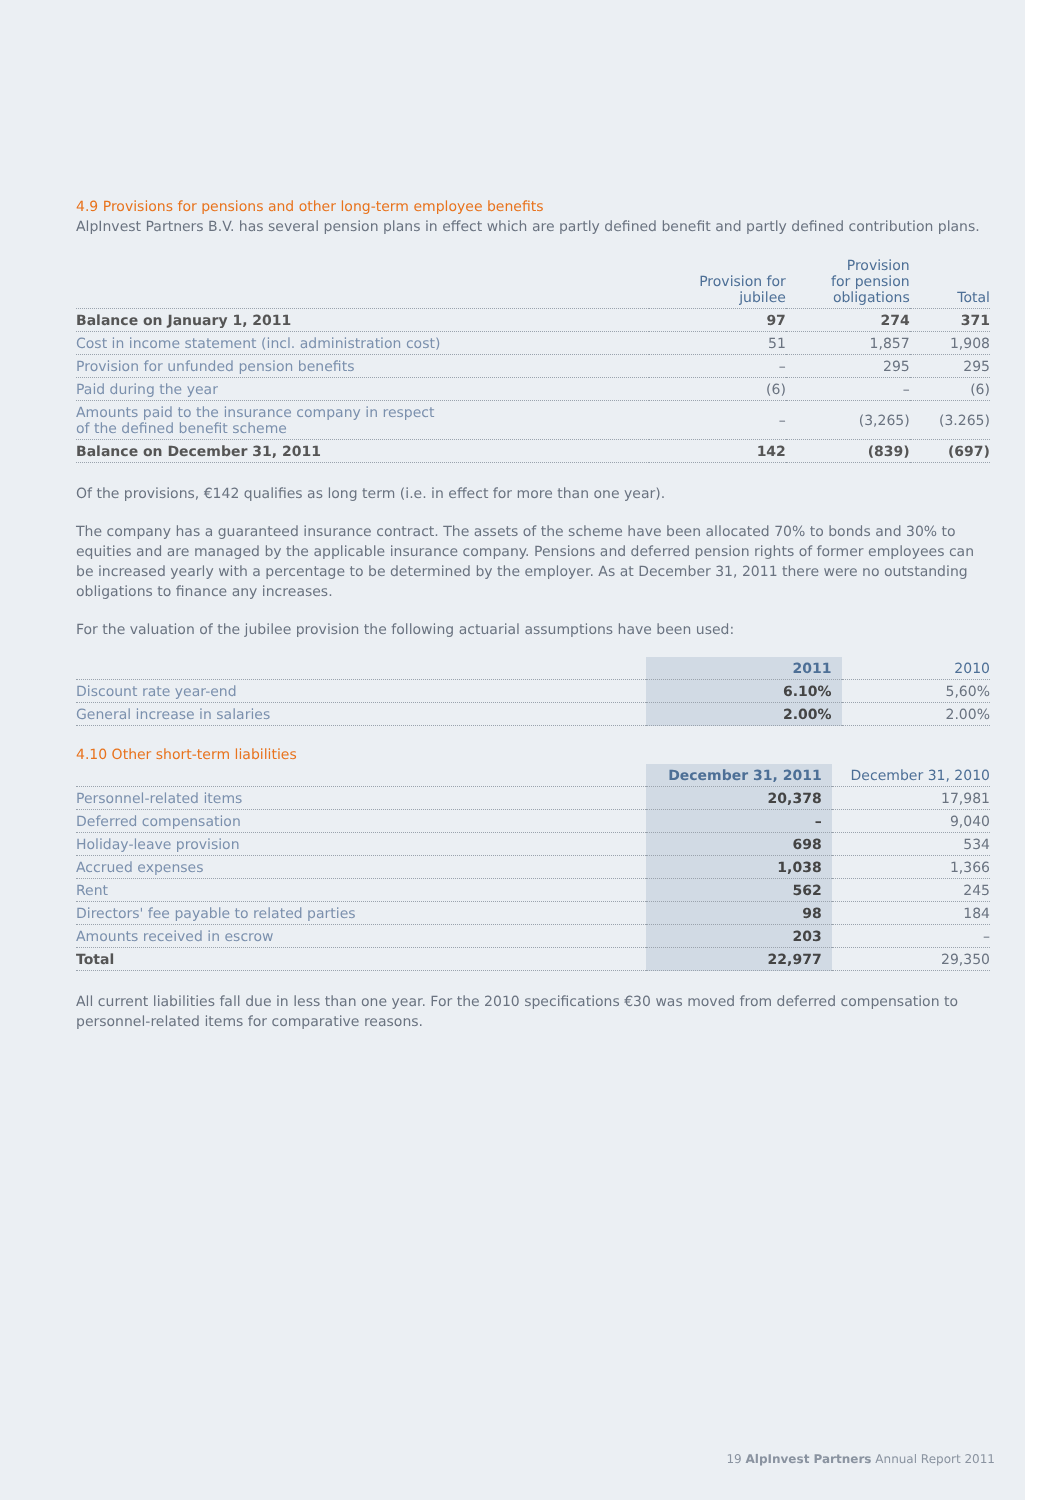4.9 Provisions for pensions and other long-term employee benefits
AlpInvest Partners B.V. has several pension plans in effect which are partly defined benefit and partly defined contribution plans.
| | Provision for jubilee | Provision for pension obligations | Total |
| --- | --- | --- | --- |
| Balance on January 1, 2011 | 97 | 274 | 371 |
| Cost in income statement (incl. administration cost) | 51 | 1,857 | 1,908 |
| Provision for unfunded pension benefits | – | 295 | 295 |
| Paid during the year | (6) | – | (6) |
| Amounts paid to the insurance company in respect of the defined benefit scheme | – | (3,265) | (3.265) |
| Balance on December 31, 2011 | 142 | (839) | (697) |
Of the provisions, €142 qualifies as long term (i.e. in effect for more than one year).
The company has a guaranteed insurance contract. The assets of the scheme have been allocated 70% to bonds and 30% to equities and are managed by the applicable insurance company. Pensions and deferred pension rights of former employees can be increased yearly with a percentage to be determined by the employer. As at December 31, 2011 there were no outstanding obligations to finance any increases.
For the valuation of the jubilee provision the following actuarial assumptions have been used:
| | 2011 | 2010 |
| --- | --- | --- |
| Discount rate year-end | 6.10% | 5,60% |
| General increase in salaries | 2.00% | 2.00% |
4.10 Other short-term liabilities
| | December 31, 2011 | December 31, 2010 |
| --- | --- | --- |
| Personnel-related items | 20,378 | 17,981 |
| Deferred compensation | – | 9,040 |
| Holiday-leave provision | 698 | 534 |
| Accrued expenses | 1,038 | 1,366 |
| Rent | 562 | 245 |
| Directors' fee payable to related parties | 98 | 184 |
| Amounts received in escrow | 203 | – |
| Total | 22,977 | 29,350 |
All current liabilities fall due in less than one year. For the 2010 specifications €30 was moved from deferred compensation to personnel-related items for comparative reasons.
19 AlpInvest Partners Annual Report 2011